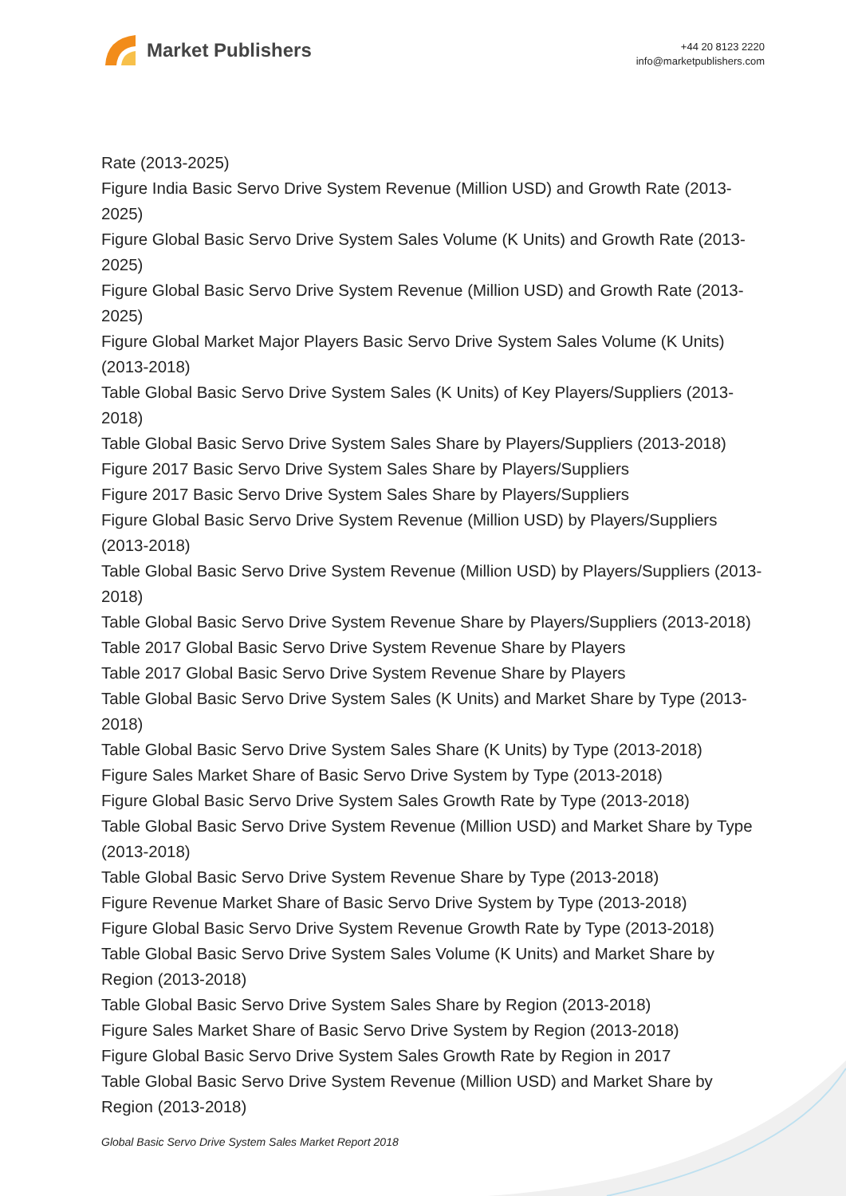Market Publishers
+44 20 8123 2220
info@marketpublishers.com
Rate (2013-2025)
Figure India Basic Servo Drive System Revenue (Million USD) and Growth Rate (2013-2025)
Figure Global Basic Servo Drive System Sales Volume (K Units) and Growth Rate (2013-2025)
Figure Global Basic Servo Drive System Revenue (Million USD) and Growth Rate (2013-2025)
Figure Global Market Major Players Basic Servo Drive System Sales Volume (K Units) (2013-2018)
Table Global Basic Servo Drive System Sales (K Units) of Key Players/Suppliers (2013-2018)
Table Global Basic Servo Drive System Sales Share by Players/Suppliers (2013-2018)
Figure 2017 Basic Servo Drive System Sales Share by Players/Suppliers
Figure 2017 Basic Servo Drive System Sales Share by Players/Suppliers
Figure Global Basic Servo Drive System Revenue (Million USD) by Players/Suppliers (2013-2018)
Table Global Basic Servo Drive System Revenue (Million USD) by Players/Suppliers (2013-2018)
Table Global Basic Servo Drive System Revenue Share by Players/Suppliers (2013-2018)
Table 2017 Global Basic Servo Drive System Revenue Share by Players
Table 2017 Global Basic Servo Drive System Revenue Share by Players
Table Global Basic Servo Drive System Sales (K Units) and Market Share by Type (2013-2018)
Table Global Basic Servo Drive System Sales Share (K Units) by Type (2013-2018)
Figure Sales Market Share of Basic Servo Drive System by Type (2013-2018)
Figure Global Basic Servo Drive System Sales Growth Rate by Type (2013-2018)
Table Global Basic Servo Drive System Revenue (Million USD) and Market Share by Type (2013-2018)
Table Global Basic Servo Drive System Revenue Share by Type (2013-2018)
Figure Revenue Market Share of Basic Servo Drive System by Type (2013-2018)
Figure Global Basic Servo Drive System Revenue Growth Rate by Type (2013-2018)
Table Global Basic Servo Drive System Sales Volume (K Units) and Market Share by Region (2013-2018)
Table Global Basic Servo Drive System Sales Share by Region (2013-2018)
Figure Sales Market Share of Basic Servo Drive System by Region (2013-2018)
Figure Global Basic Servo Drive System Sales Growth Rate by Region in 2017
Table Global Basic Servo Drive System Revenue (Million USD) and Market Share by Region (2013-2018)
Global Basic Servo Drive System Sales Market Report 2018